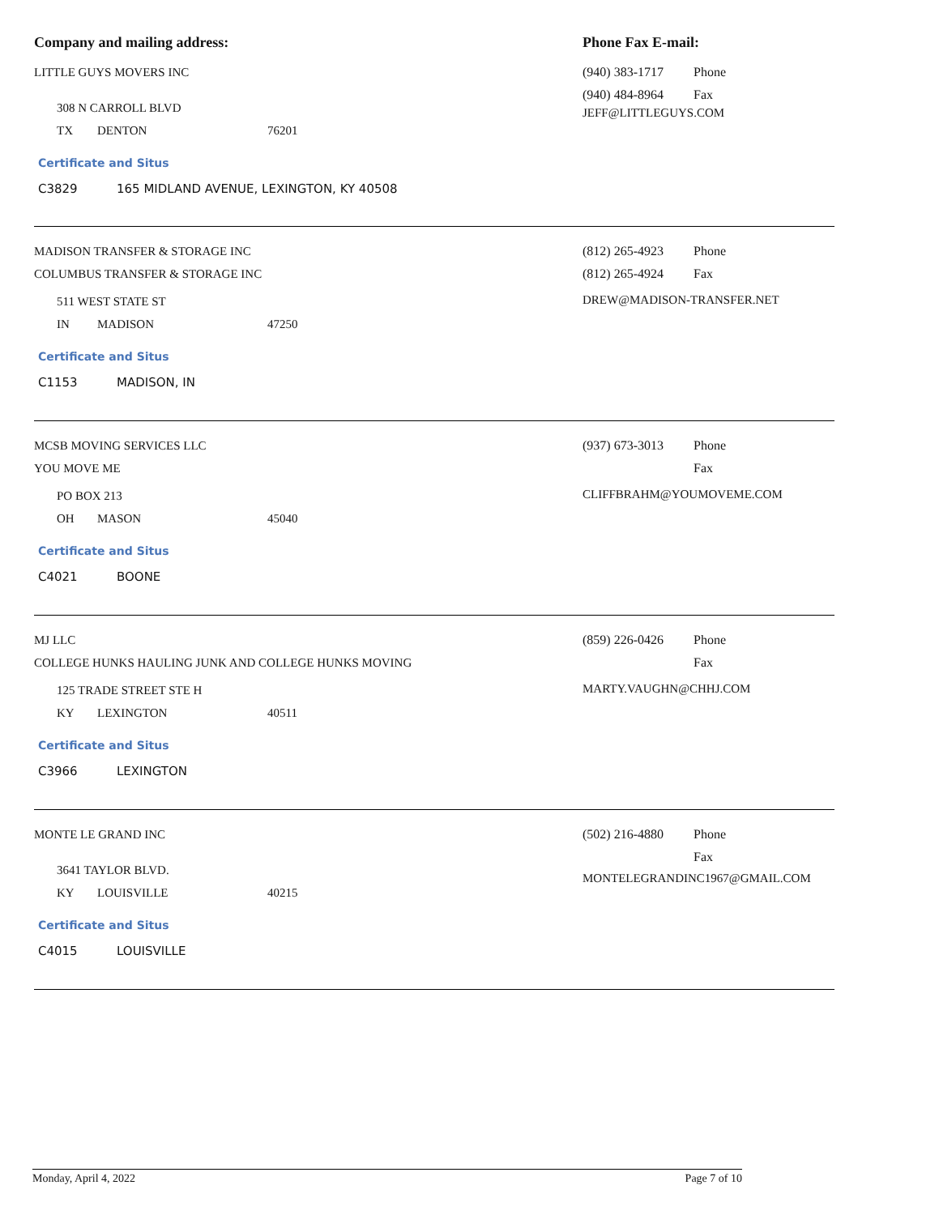Company and mailing address: Phone Fax E-mail:
LITTLE GUYS MOVERS INC
308 N CARROLL BLVD
TX DENTON 76201
Certificate and Situs
C3829 165 MIDLAND AVENUE, LEXINGTON, KY 40508
(940) 383-1717 Phone
(940) 484-8964 Fax
JEFF@LITTLEGUYS.COM
MADISON TRANSFER & STORAGE INC
COLUMBUS TRANSFER & STORAGE INC
511 WEST STATE ST
IN MADISON 47250
Certificate and Situs
C1153 MADISON, IN
(812) 265-4923 Phone
(812) 265-4924 Fax
DREW@MADISON-TRANSFER.NET
MCSB MOVING SERVICES LLC
YOU MOVE ME
PO BOX 213
OH MASON 45040
Certificate and Situs
C4021 BOONE
(937) 673-3013 Phone
Fax
CLIFFBRAHM@YOUMOVEME.COM
MJ LLC
COLLEGE HUNKS HAULING JUNK AND COLLEGE HUNKS MOVING
125 TRADE STREET STE H
KY LEXINGTON 40511
Certificate and Situs
C3966 LEXINGTON
(859) 226-0426 Phone
Fax
MARTY.VAUGHN@CHHJ.COM
MONTE LE GRAND INC
3641 TAYLOR BLVD.
KY LOUISVILLE 40215
Certificate and Situs
C4015 LOUISVILLE
(502) 216-4880 Phone
Fax
MONTELEGRANDINC1967@GMAIL.COM
Monday, April 4, 2022 Page 7 of 10